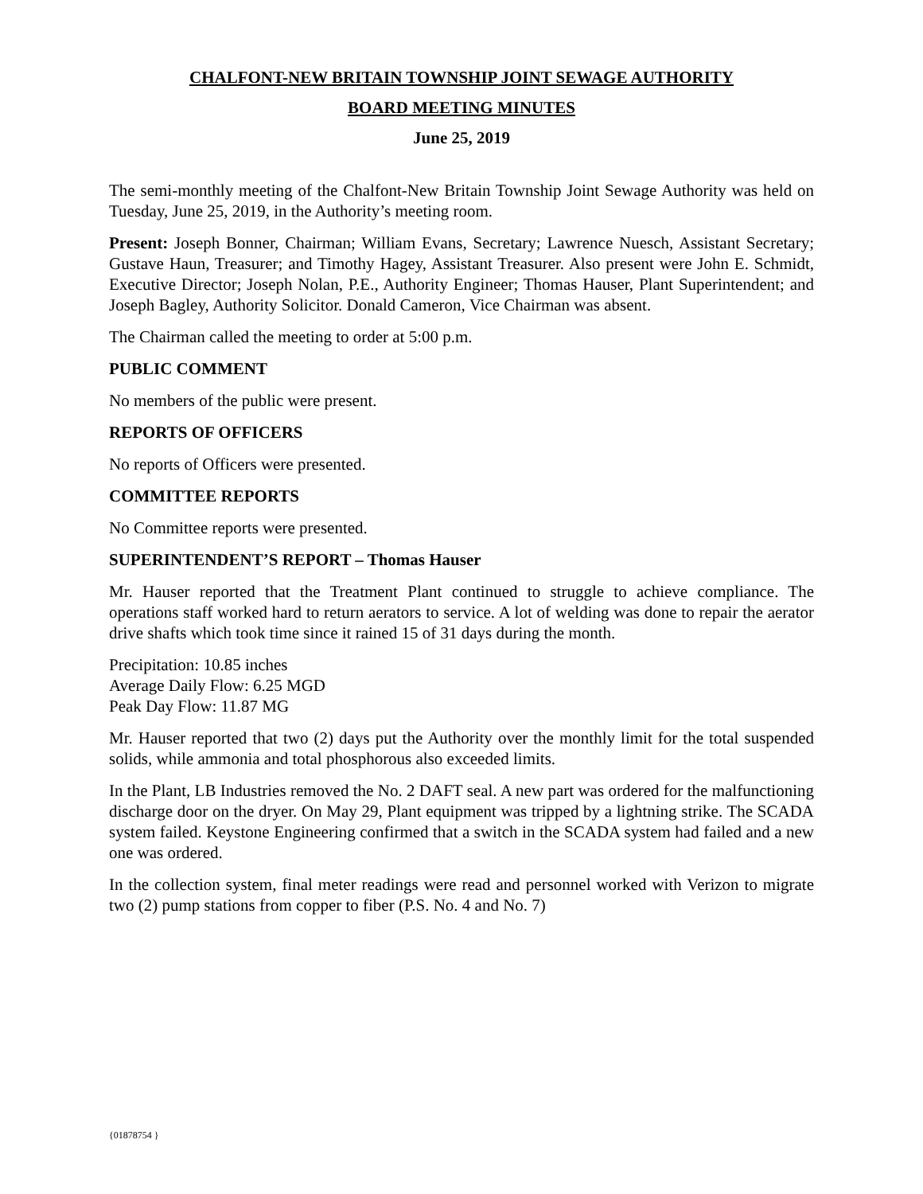CHALFONT-NEW BRITAIN TOWNSHIP JOINT SEWAGE AUTHORITY
BOARD MEETING MINUTES
June 25, 2019
The semi-monthly meeting of the Chalfont-New Britain Township Joint Sewage Authority was held on Tuesday, June 25, 2019, in the Authority’s meeting room.
Present: Joseph Bonner, Chairman; William Evans, Secretary; Lawrence Nuesch, Assistant Secretary; Gustave Haun, Treasurer; and Timothy Hagey, Assistant Treasurer. Also present were John E. Schmidt, Executive Director; Joseph Nolan, P.E., Authority Engineer; Thomas Hauser, Plant Superintendent; and Joseph Bagley, Authority Solicitor. Donald Cameron, Vice Chairman was absent.
The Chairman called the meeting to order at 5:00 p.m.
PUBLIC COMMENT
No members of the public were present.
REPORTS OF OFFICERS
No reports of Officers were presented.
COMMITTEE REPORTS
No Committee reports were presented.
SUPERINTENDENT’S REPORT – Thomas Hauser
Mr. Hauser reported that the Treatment Plant continued to struggle to achieve compliance. The operations staff worked hard to return aerators to service. A lot of welding was done to repair the aerator drive shafts which took time since it rained 15 of 31 days during the month.
Precipitation: 10.85 inches
Average Daily Flow: 6.25 MGD
Peak Day Flow: 11.87 MG
Mr. Hauser reported that two (2) days put the Authority over the monthly limit for the total suspended solids, while ammonia and total phosphorous also exceeded limits.
In the Plant, LB Industries removed the No. 2 DAFT seal. A new part was ordered for the malfunctioning discharge door on the dryer. On May 29, Plant equipment was tripped by a lightning strike. The SCADA system failed. Keystone Engineering confirmed that a switch in the SCADA system had failed and a new one was ordered.
In the collection system, final meter readings were read and personnel worked with Verizon to migrate two (2) pump stations from copper to fiber (P.S. No. 4 and No. 7)
{01878754 }